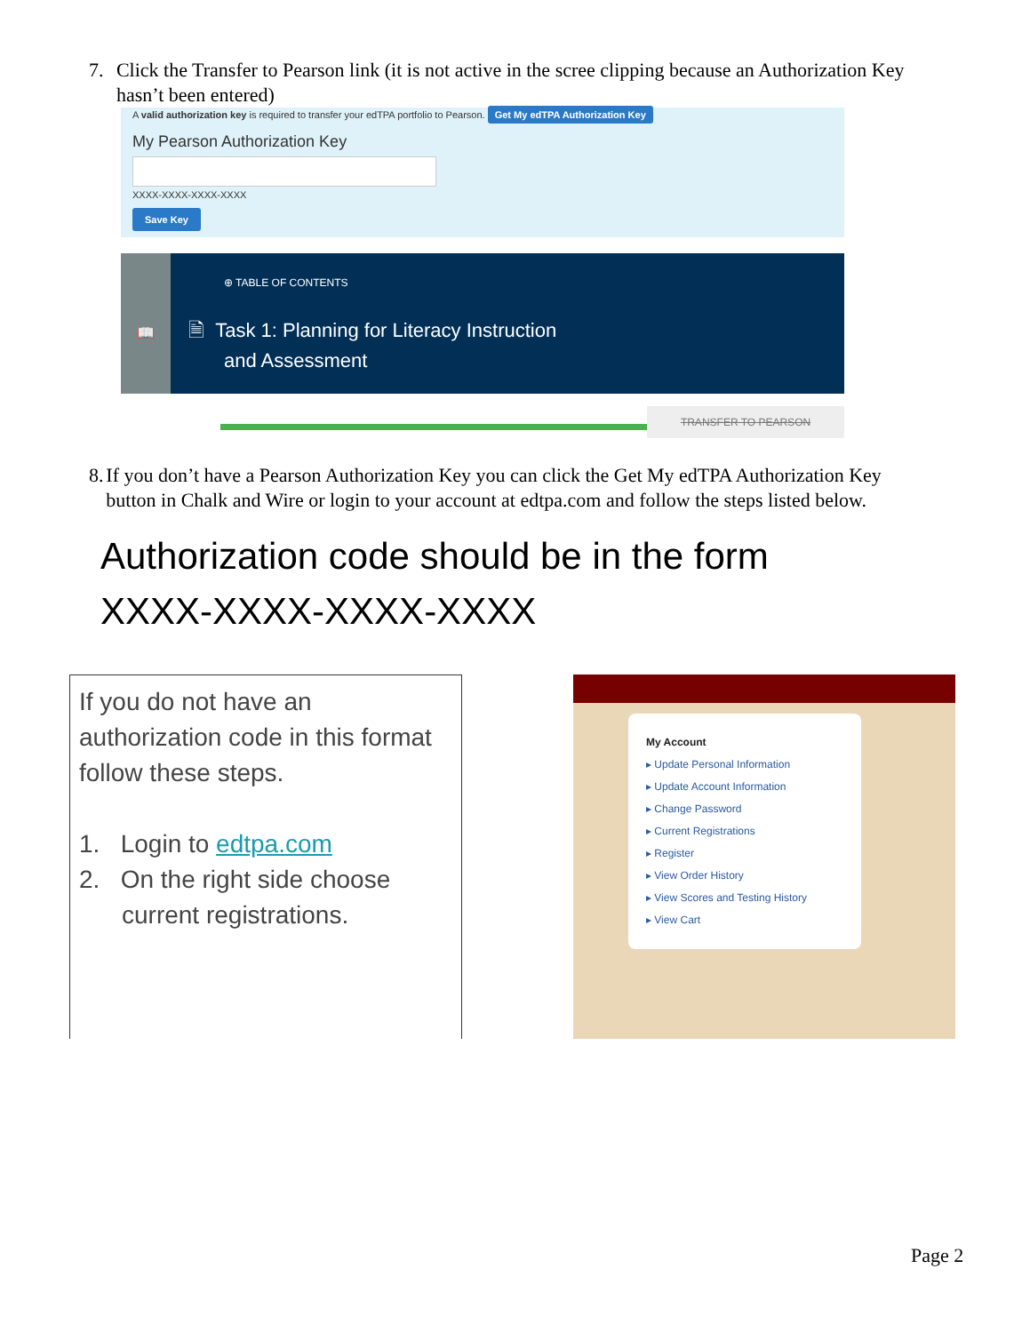7. Click the Transfer to Pearson link (it is not active in the scree clipping because an Authorization Key hasn’t been entered)
A valid authorization key is required to transfer your edTPA portfolio to Pearson. Get My edTPA Authorization Key
My Pearson Authorization Key
XXXX-XXXX-XXXX-XXXX
Save Key
📖
⊕ TABLE OF CONTENTS
🗎 Task 1: Planning for Literacy Instruction
and Assessment
TRANSFER TO PEARSON
8. If you don’t have a Pearson Authorization Key you can click the Get My edTPA Authorization Key button in Chalk and Wire or login to your account at edtpa.com and follow the steps listed below.
Authorization code should be in the form
XXXX-XXXX-XXXX-XXXX
If you do not have an authorization code in this format follow these steps.
1. Login to edtpa.com
2. On the right side choose
current registrations.
My Account
▸ Update Personal Information
▸ Update Account Information
▸ Change Password
▸ Current Registrations
▸ Register
▸ View Order History
▸ View Scores and Testing History
▸ View Cart
Page 2